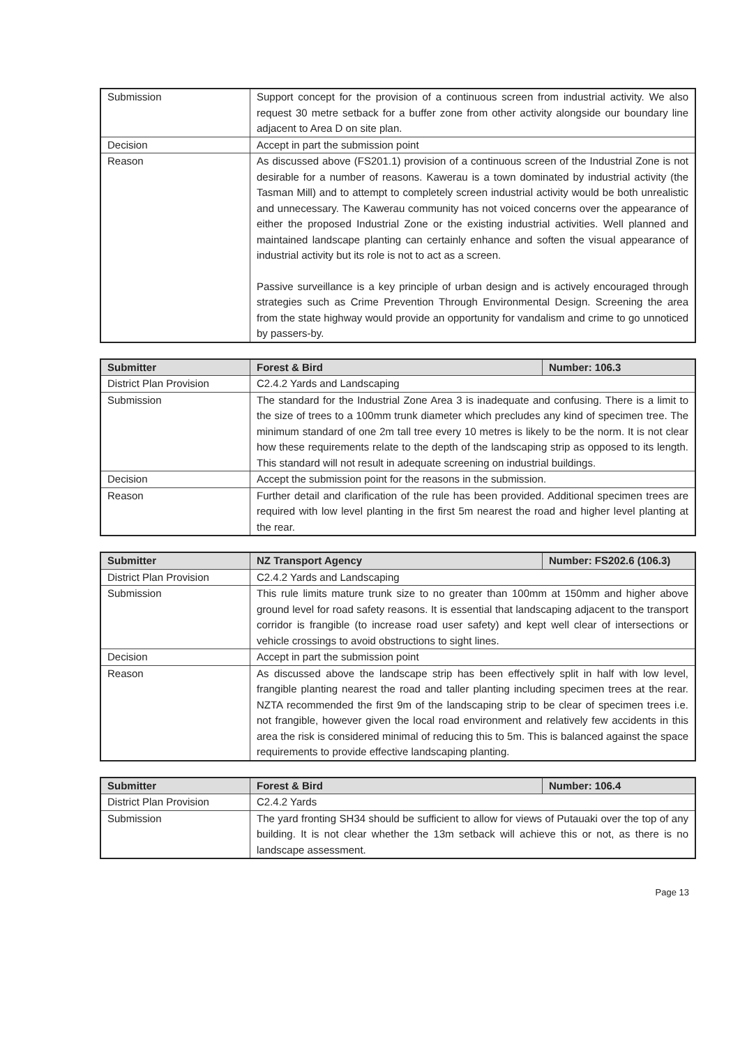| Submission | Support concept for the provision of a continuous screen from industrial activity. We also request 30 metre setback for a buffer zone from other activity alongside our boundary line adjacent to Area D on site plan. |
| Decision | Accept in part the submission point |
| Reason | As discussed above (FS201.1) provision of a continuous screen of the Industrial Zone is not desirable for a number of reasons. Kawerau is a town dominated by industrial activity (the Tasman Mill) and to attempt to completely screen industrial activity would be both unrealistic and unnecessary. The Kawerau community has not voiced concerns over the appearance of either the proposed Industrial Zone or the existing industrial activities. Well planned and maintained landscape planting can certainly enhance and soften the visual appearance of industrial activity but its role is not to act as a screen. Passive surveillance is a key principle of urban design and is actively encouraged through strategies such as Crime Prevention Through Environmental Design. Screening the area from the state highway would provide an opportunity for vandalism and crime to go unnoticed by passers-by. |
| Submitter | Forest & Bird | Number: 106.3 |
| District Plan Provision | C2.4.2 Yards and Landscaping | |
| Submission | The standard for the Industrial Zone Area 3 is inadequate and confusing. There is a limit to the size of trees to a 100mm trunk diameter which precludes any kind of specimen tree. The minimum standard of one 2m tall tree every 10 metres is likely to be the norm. It is not clear how these requirements relate to the depth of the landscaping strip as opposed to its length. This standard will not result in adequate screening on industrial buildings. | |
| Decision | Accept the submission point for the reasons in the submission. | |
| Reason | Further detail and clarification of the rule has been provided. Additional specimen trees are required with low level planting in the first 5m nearest the road and higher level planting at the rear. | |
| Submitter | NZ Transport Agency | Number: FS202.6 (106.3) |
| District Plan Provision | C2.4.2 Yards and Landscaping | |
| Submission | This rule limits mature trunk size to no greater than 100mm at 150mm and higher above ground level for road safety reasons. It is essential that landscaping adjacent to the transport corridor is frangible (to increase road user safety) and kept well clear of intersections or vehicle crossings to avoid obstructions to sight lines. | |
| Decision | Accept in part the submission point | |
| Reason | As discussed above the landscape strip has been effectively split in half with low level, frangible planting nearest the road and taller planting including specimen trees at the rear. NZTA recommended the first 9m of the landscaping strip to be clear of specimen trees i.e. not frangible, however given the local road environment and relatively few accidents in this area the risk is considered minimal of reducing this to 5m. This is balanced against the space requirements to provide effective landscaping planting. | |
| Submitter | Forest & Bird | Number: 106.4 |
| District Plan Provision | C2.4.2 Yards | |
| Submission | The yard fronting SH34 should be sufficient to allow for views of Putauaki over the top of any building. It is not clear whether the 13m setback will achieve this or not, as there is no landscape assessment. | |
Page 13